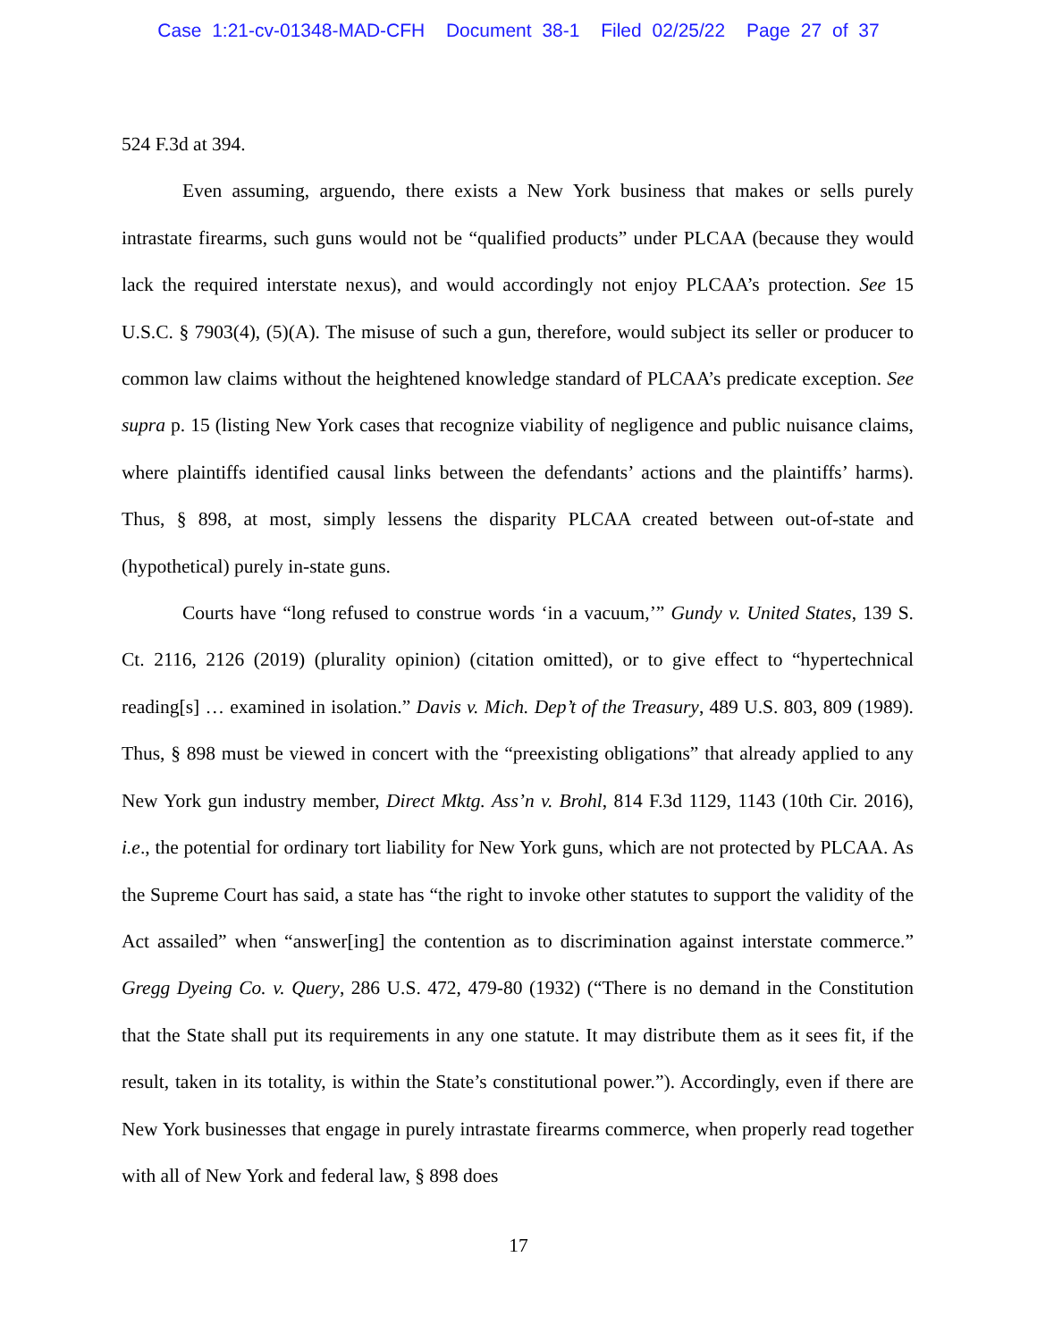Case 1:21-cv-01348-MAD-CFH Document 38-1 Filed 02/25/22 Page 27 of 37
524 F.3d at 394.
Even assuming, arguendo, there exists a New York business that makes or sells purely intrastate firearms, such guns would not be “qualified products” under PLCAA (because they would lack the required interstate nexus), and would accordingly not enjoy PLCAA’s protection. See 15 U.S.C. § 7903(4), (5)(A). The misuse of such a gun, therefore, would subject its seller or producer to common law claims without the heightened knowledge standard of PLCAA’s predicate exception. See supra p. 15 (listing New York cases that recognize viability of negligence and public nuisance claims, where plaintiffs identified causal links between the defendants’ actions and the plaintiffs’ harms). Thus, § 898, at most, simply lessens the disparity PLCAA created between out-of-state and (hypothetical) purely in-state guns.
Courts have “long refused to construe words ‘in a vacuum,’” Gundy v. United States, 139 S. Ct. 2116, 2126 (2019) (plurality opinion) (citation omitted), or to give effect to “hypertechnical reading[s] … examined in isolation.” Davis v. Mich. Dep’t of the Treasury, 489 U.S. 803, 809 (1989). Thus, § 898 must be viewed in concert with the “preexisting obligations” that already applied to any New York gun industry member, Direct Mktg. Ass’n v. Brohl, 814 F.3d 1129, 1143 (10th Cir. 2016), i.e., the potential for ordinary tort liability for New York guns, which are not protected by PLCAA. As the Supreme Court has said, a state has “the right to invoke other statutes to support the validity of the Act assailed” when “answer[ing] the contention as to discrimination against interstate commerce.” Gregg Dyeing Co. v. Query, 286 U.S. 472, 479-80 (1932) (“There is no demand in the Constitution that the State shall put its requirements in any one statute. It may distribute them as it sees fit, if the result, taken in its totality, is within the State’s constitutional power.”). Accordingly, even if there are New York businesses that engage in purely intrastate firearms commerce, when properly read together with all of New York and federal law, § 898 does
17